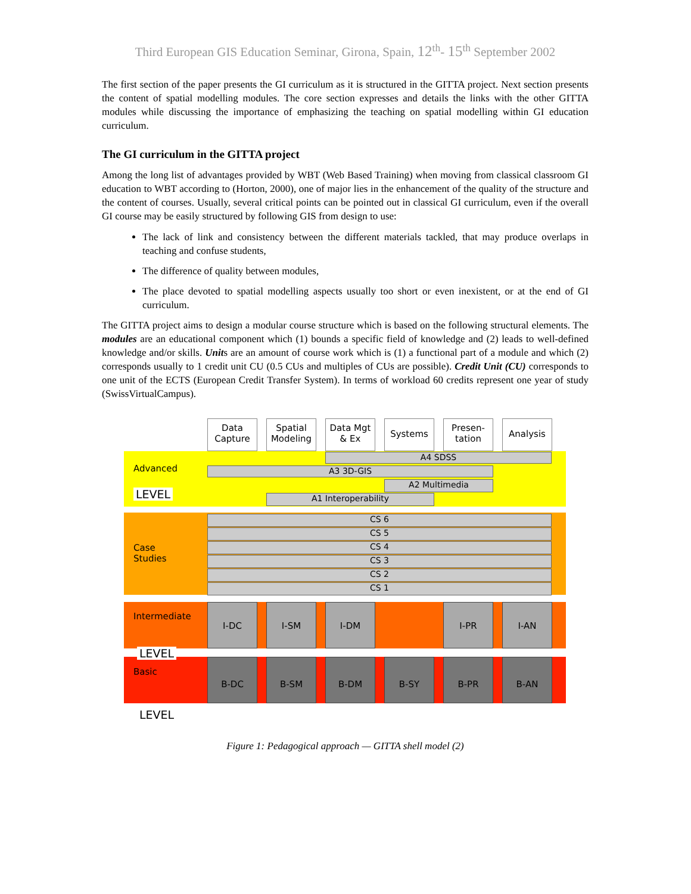Third European GIS Education Seminar, Girona, Spain, 12<sup>th</sup>- 15<sup>th</sup> September 2002
The first section of the paper presents the GI curriculum as it is structured in the GITTA project. Next section presents the content of spatial modelling modules. The core section expresses and details the links with the other GITTA modules while discussing the importance of emphasizing the teaching on spatial modelling within GI education curriculum.
The GI curriculum in the GITTA project
Among the long list of advantages provided by WBT (Web Based Training) when moving from classical classroom GI education to WBT according to (Horton, 2000), one of major lies in the enhancement of the quality of the structure and the content of courses. Usually, several critical points can be pointed out in classical GI curriculum, even if the overall GI course may be easily structured by following GIS from design to use:
The lack of link and consistency between the different materials tackled, that may produce overlaps in teaching and confuse students,
The difference of quality between modules,
The place devoted to spatial modelling aspects usually too short or even inexistent, or at the end of GI curriculum.
The GITTA project aims to design a modular course structure which is based on the following structural elements. The modules are an educational component which (1) bounds a specific field of knowledge and (2) leads to well-defined knowledge and/or skills. Units are an amount of course work which is (1) a functional part of a module and which (2) corresponds usually to 1 credit unit CU (0.5 CUs and multiples of CUs are possible). Credit Unit (CU) corresponds to one unit of the ECTS (European Credit Transfer System). In terms of workload 60 credits represent one year of study (SwissVirtualCampus).
Data Capture
Spatial Modeling
Data Mgt & Ex
Systems
Presen-tation
Analysis
Advanced
LEVEL
A4 SDSS
A3 3D-GIS
A2 Multimedia
A1 Interoperability
Case
Studies
CS 6
CS 5
CS 4
CS 3
CS 2
CS 1
Intermediate
LEVEL
I-DC I-SM I-DM I-PR I-AN
Basic
B-DC B-SM B-DM B-SY B-PR B-AN
LEVEL
Figure 1: Pedagogical approach — GITTA shell model (2)